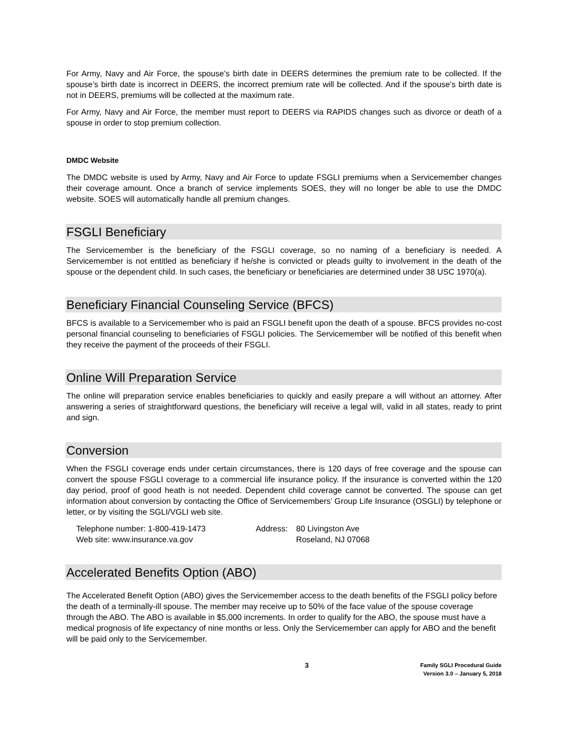For Army, Navy and Air Force, the spouse’s birth date in DEERS determines the premium rate to be collected. If the spouse’s birth date is incorrect in DEERS, the incorrect premium rate will be collected. And if the spouse’s birth date is not in DEERS, premiums will be collected at the maximum rate.
For Army, Navy and Air Force, the member must report to DEERS via RAPIDS changes such as divorce or death of a spouse in order to stop premium collection.
DMDC Website
The DMDC website is used by Army, Navy and Air Force to update FSGLI premiums when a Servicemember changes their coverage amount. Once a branch of service implements SOES, they will no longer be able to use the DMDC website. SOES will automatically handle all premium changes.
FSGLI Beneficiary
The Servicemember is the beneficiary of the FSGLI coverage, so no naming of a beneficiary is needed. A Servicemember is not entitled as beneficiary if he/she is convicted or pleads guilty to involvement in the death of the spouse or the dependent child. In such cases, the beneficiary or beneficiaries are determined under 38 USC 1970(a).
Beneficiary Financial Counseling Service (BFCS)
BFCS is available to a Servicemember who is paid an FSGLI benefit upon the death of a spouse. BFCS provides no-cost personal financial counseling to beneficiaries of FSGLI policies. The Servicemember will be notified of this benefit when they receive the payment of the proceeds of their FSGLI.
Online Will Preparation Service
The online will preparation service enables beneficiaries to quickly and easily prepare a will without an attorney. After answering a series of straightforward questions, the beneficiary will receive a legal will, valid in all states, ready to print and sign.
Conversion
When the FSGLI coverage ends under certain circumstances, there is 120 days of free coverage and the spouse can convert the spouse FSGLI coverage to a commercial life insurance policy. If the insurance is converted within the 120 day period, proof of good heath is not needed. Dependent child coverage cannot be converted. The spouse can get information about conversion by contacting the Office of Servicemembers’ Group Life Insurance (OSGLI) by telephone or letter, or by visiting the SGLI/VGLI web site.
Telephone number: 1-800-419-1473
Web site: www.insurance.va.gov
Address: 80 Livingston Ave
Roseland, NJ 07068
Accelerated Benefits Option (ABO)
The Accelerated Benefit Option (ABO) gives the Servicemember access to the death benefits of the FSGLI policy before the death of a terminally-ill spouse. The member may receive up to 50% of the face value of the spouse coverage through the ABO. The ABO is available in $5,000 increments. In order to qualify for the ABO, the spouse must have a medical prognosis of life expectancy of nine months or less. Only the Servicemember can apply for ABO and the benefit will be paid only to the Servicemember.
3
Family SGLI Procedural Guide
Version 3.0 – January 5, 2018